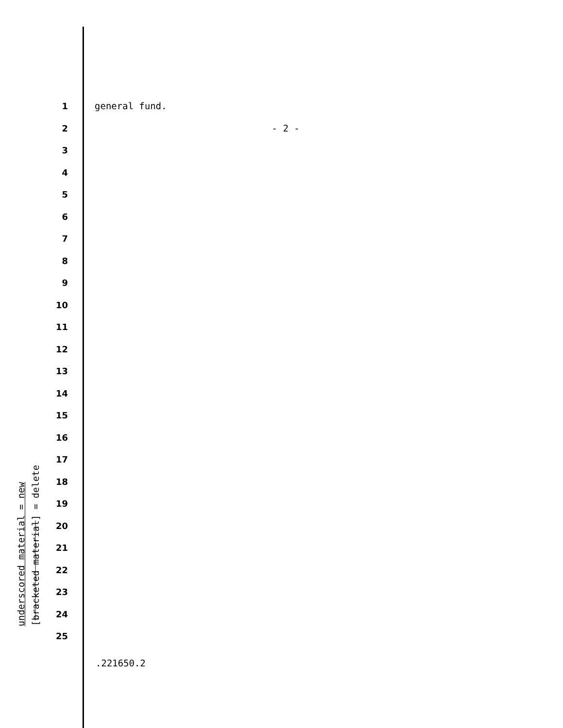underscored material = new
[bracketed material] = delete
1
2
3
4
5
6
7
8
9
10
11
12
13
14
15
16
17
18
19
20
21
22
23
24
25
general fund.
- 2 -
.221650.2